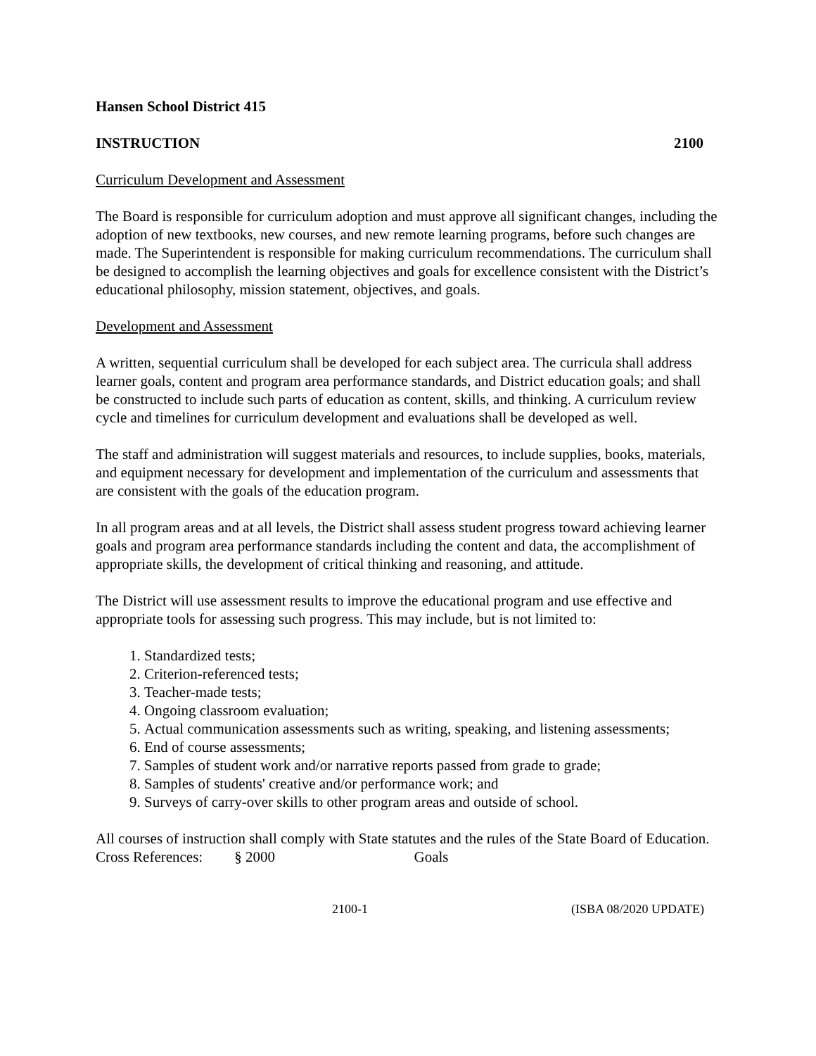Hansen School District 415
INSTRUCTION 2100
Curriculum Development and Assessment
The Board is responsible for curriculum adoption and must approve all significant changes, including the adoption of new textbooks, new courses, and new remote learning programs, before such changes are made. The Superintendent is responsible for making curriculum recommendations. The curriculum shall be designed to accomplish the learning objectives and goals for excellence consistent with the District’s educational philosophy, mission statement, objectives, and goals.
Development and Assessment
A written, sequential curriculum shall be developed for each subject area. The curricula shall address learner goals, content and program area performance standards, and District education goals; and shall be constructed to include such parts of education as content, skills, and thinking. A curriculum review cycle and timelines for curriculum development and evaluations shall be developed as well.
The staff and administration will suggest materials and resources, to include supplies, books, materials, and equipment necessary for development and implementation of the curriculum and assessments that are consistent with the goals of the education program.
In all program areas and at all levels, the District shall assess student progress toward achieving learner goals and program area performance standards including the content and data, the accomplishment of appropriate skills, the development of critical thinking and reasoning, and attitude.
The District will use assessment results to improve the educational program and use effective and appropriate tools for assessing such progress. This may include, but is not limited to:
1. Standardized tests;
2. Criterion-referenced tests;
3. Teacher-made tests;
4. Ongoing classroom evaluation;
5. Actual communication assessments such as writing, speaking, and listening assessments;
6. End of course assessments;
7. Samples of student work and/or narrative reports passed from grade to grade;
8. Samples of students' creative and/or performance work; and
9. Surveys of carry-over skills to other program areas and outside of school.
All courses of instruction shall comply with State statutes and the rules of the State Board of Education.
Cross References: § 2000 Goals
2100-1 (ISBA 08/2020 UPDATE)